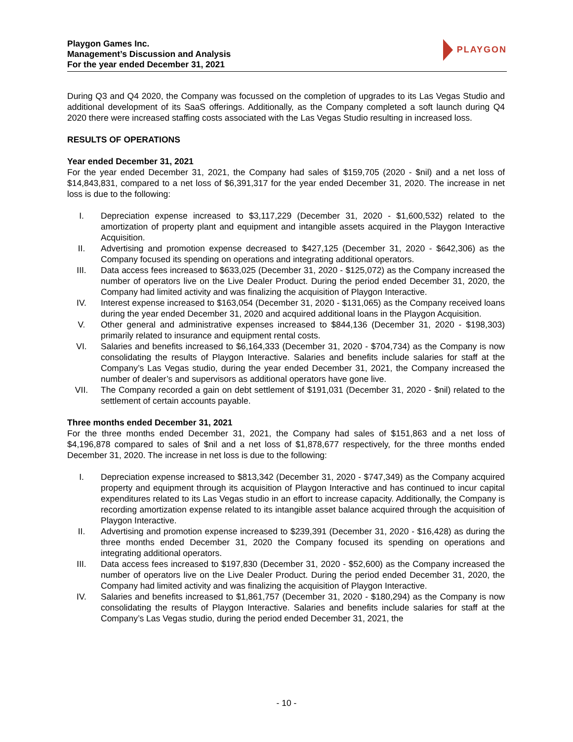Playgon Games Inc.
Management’s Discussion and Analysis
For the year ended December 31, 2021
PLAYGON
During Q3 and Q4 2020, the Company was focussed on the completion of upgrades to its Las Vegas Studio and additional development of its SaaS offerings. Additionally, as the Company completed a soft launch during Q4 2020 there were increased staffing costs associated with the Las Vegas Studio resulting in increased loss.
RESULTS OF OPERATIONS
Year ended December 31, 2021
For the year ended December 31, 2021, the Company had sales of $159,705 (2020 - $nil) and a net loss of $14,843,831, compared to a net loss of $6,391,317 for the year ended December 31, 2020. The increase in net loss is due to the following:
I. Depreciation expense increased to $3,117,229 (December 31, 2020 - $1,600,532) related to the amortization of property plant and equipment and intangible assets acquired in the Playgon Interactive Acquisition.
II. Advertising and promotion expense decreased to $427,125 (December 31, 2020 - $642,306) as the Company focused its spending on operations and integrating additional operators.
III. Data access fees increased to $633,025 (December 31, 2020 - $125,072) as the Company increased the number of operators live on the Live Dealer Product. During the period ended December 31, 2020, the Company had limited activity and was finalizing the acquisition of Playgon Interactive.
IV. Interest expense increased to $163,054 (December 31, 2020 - $131,065) as the Company received loans during the year ended December 31, 2020 and acquired additional loans in the Playgon Acquisition.
V. Other general and administrative expenses increased to $844,136 (December 31, 2020 - $198,303) primarily related to insurance and equipment rental costs.
VI. Salaries and benefits increased to $6,164,333 (December 31, 2020 - $704,734) as the Company is now consolidating the results of Playgon Interactive. Salaries and benefits include salaries for staff at the Company’s Las Vegas studio, during the year ended December 31, 2021, the Company increased the number of dealer’s and supervisors as additional operators have gone live.
VII. The Company recorded a gain on debt settlement of $191,031 (December 31, 2020 - $nil) related to the settlement of certain accounts payable.
Three months ended December 31, 2021
For the three months ended December 31, 2021, the Company had sales of $151,863 and a net loss of $4,196,878 compared to sales of $nil and a net loss of $1,878,677 respectively, for the three months ended December 31, 2020. The increase in net loss is due to the following:
I. Depreciation expense increased to $813,342 (December 31, 2020 - $747,349) as the Company acquired property and equipment through its acquisition of Playgon Interactive and has continued to incur capital expenditures related to its Las Vegas studio in an effort to increase capacity. Additionally, the Company is recording amortization expense related to its intangible asset balance acquired through the acquisition of Playgon Interactive.
II. Advertising and promotion expense increased to $239,391 (December 31, 2020 - $16,428) as during the three months ended December 31, 2020 the Company focused its spending on operations and integrating additional operators.
III. Data access fees increased to $197,830 (December 31, 2020 - $52,600) as the Company increased the number of operators live on the Live Dealer Product. During the period ended December 31, 2020, the Company had limited activity and was finalizing the acquisition of Playgon Interactive.
IV. Salaries and benefits increased to $1,861,757 (December 31, 2020 - $180,294) as the Company is now consolidating the results of Playgon Interactive. Salaries and benefits include salaries for staff at the Company’s Las Vegas studio, during the period ended December 31, 2021, the
- 10 -